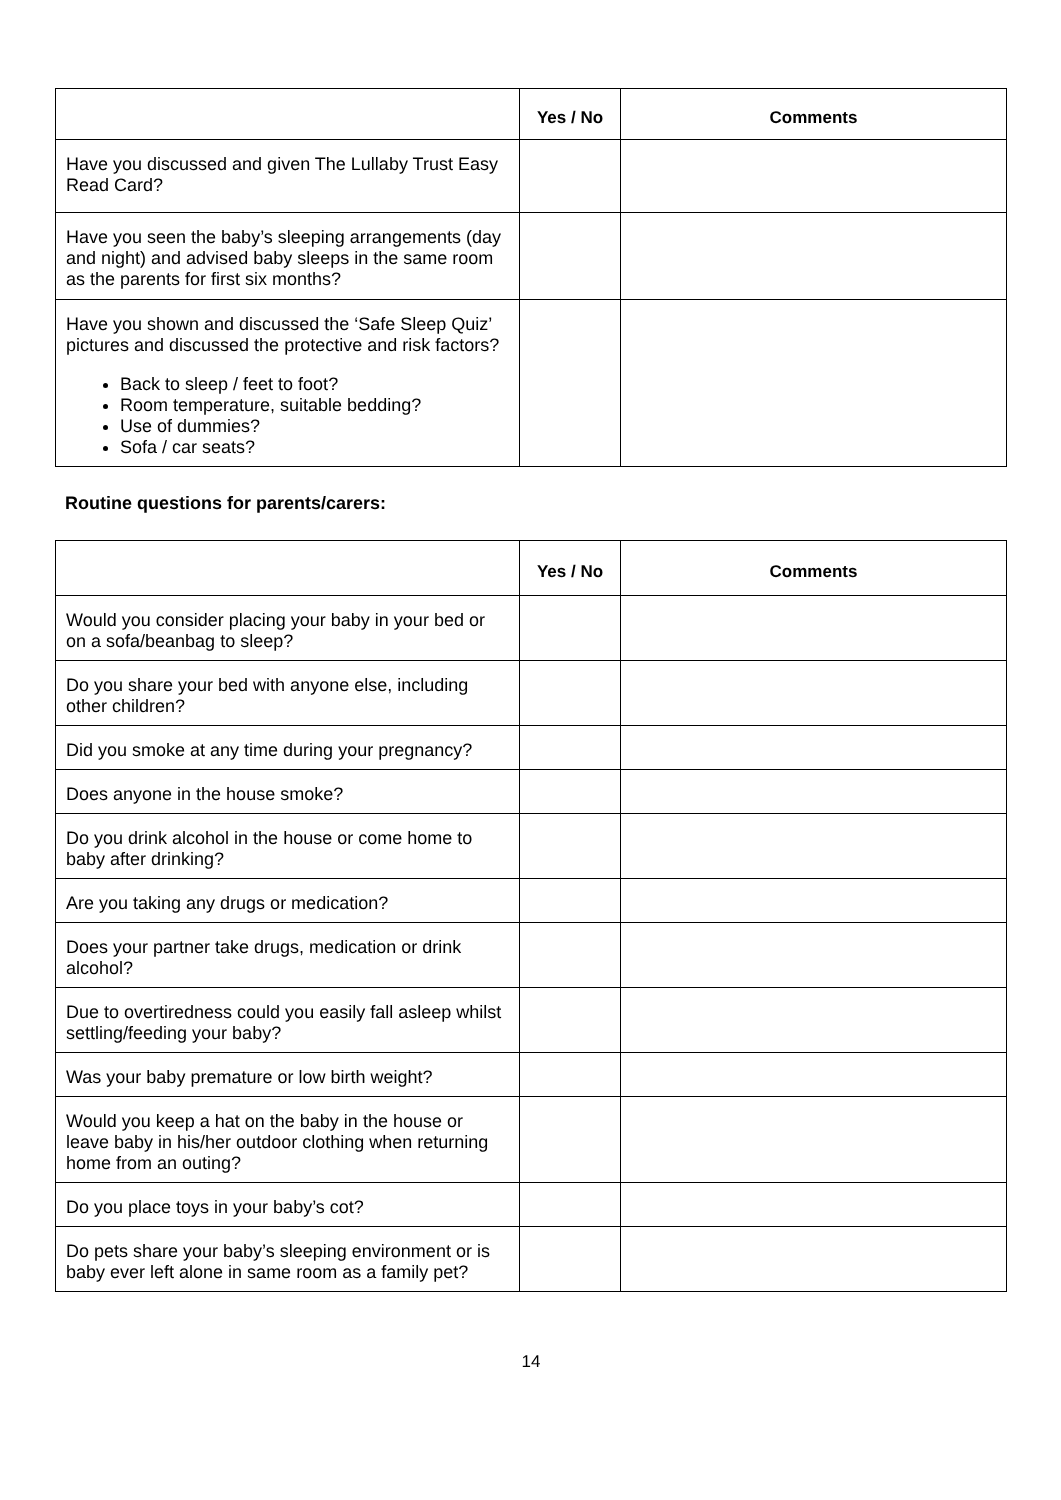| | Yes / No | Comments |
| --- | --- | --- |
| Have you discussed and given The Lullaby Trust Easy Read Card? | | |
| Have you seen the baby’s sleeping arrangements (day and night) and advised baby sleeps in the same room as the parents for first six months? | | |
| Have you shown and discussed the ‘Safe Sleep Quiz’ pictures and discussed the protective and risk factors? Back to sleep / feet to foot? Room temperature, suitable bedding? Use of dummies? Sofa / car seats? | | |
Routine questions for parents/carers:
| | Yes / No | Comments |
| --- | --- | --- |
| Would you consider placing your baby in your bed or on a sofa/beanbag to sleep? | | |
| Do you share your bed with anyone else, including other children? | | |
| Did you smoke at any time during your pregnancy? | | |
| Does anyone in the house smoke? | | |
| Do you drink alcohol in the house or come home to baby after drinking? | | |
| Are you taking any drugs or medication? | | |
| Does your partner take drugs, medication or drink alcohol? | | |
| Due to overtiredness could you easily fall asleep whilst settling/feeding your baby? | | |
| Was your baby premature or low birth weight? | | |
| Would you keep a hat on the baby in the house or leave baby in his/her outdoor clothing when returning home from an outing? | | |
| Do you place toys in your baby’s cot? | | |
| Do pets share your baby’s sleeping environment or is baby ever left alone in same room as a family pet? | | |
14